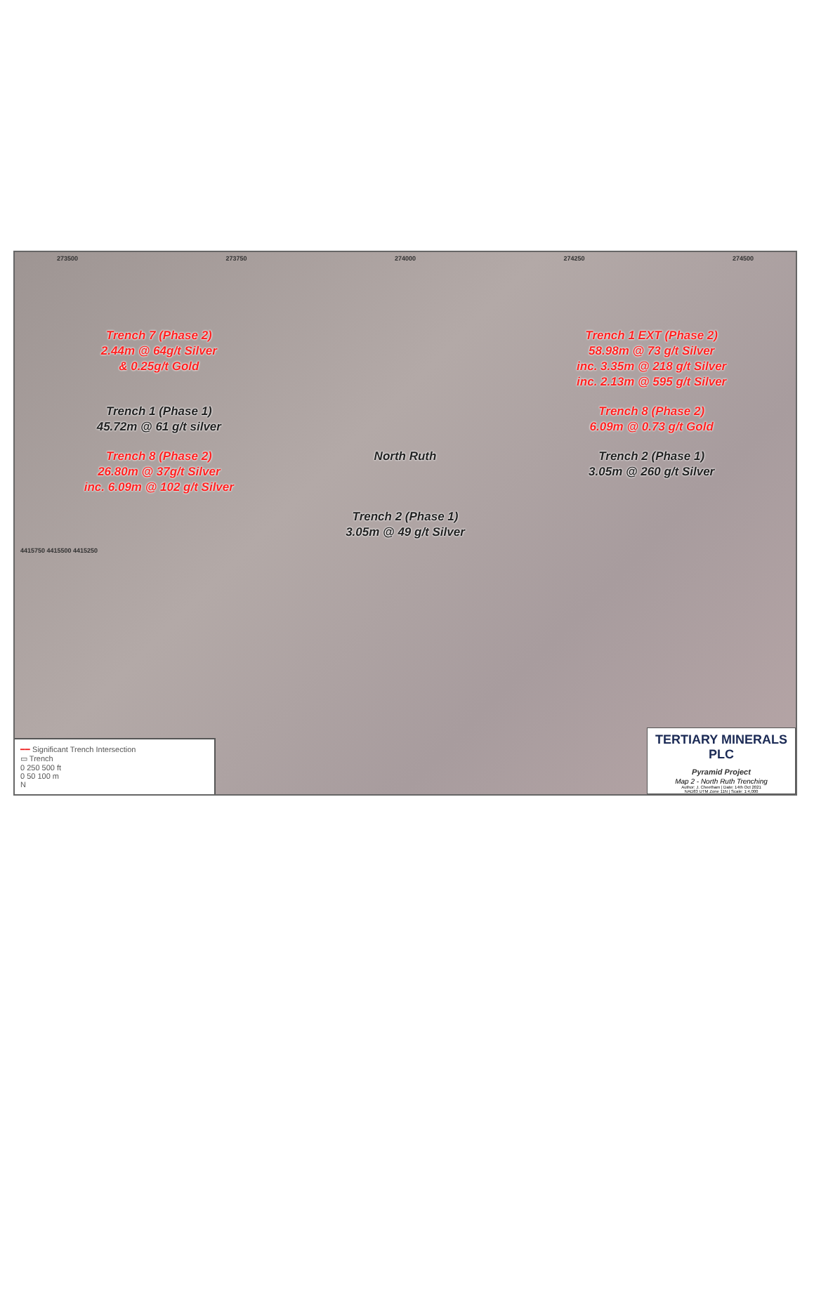273500 273750 274000 274250 274500
Trench 7 (Phase 2)
2.44m @ 64g/t Silver
& 0.25g/t Gold
Trench 1 EXT (Phase 2)
58.98m @ 73 g/t Silver
inc. 3.35m @ 218 g/t Silver
inc. 2.13m @ 595 g/t Silver
Trench 1 (Phase 1)
45.72m @ 61 g/t silver
Trench 8 (Phase 2)
6.09m @ 0.73 g/t Gold
Trench 8 (Phase 2)
26.80m @ 37g/t Silver
inc. 6.09m @ 102 g/t Silver
North Ruth
Trench 2 (Phase 1)
3.05m @ 260 g/t Silver
Trench 2 (Phase 1)
3.05m @ 49 g/t Silver
4415750 4415500 4415250
━━ Significant Trench Intersection
▭ Trench
0 250 500 ft
0 50 100 m
N
TERTIARY MINERALS PLC
Pyramid Project
Map 2 - North Ruth Trenching
Author: J. Cheetham | Date: 14th Oct 2021
NAD83 UTM Zone 11N | Scale: 1:4,000